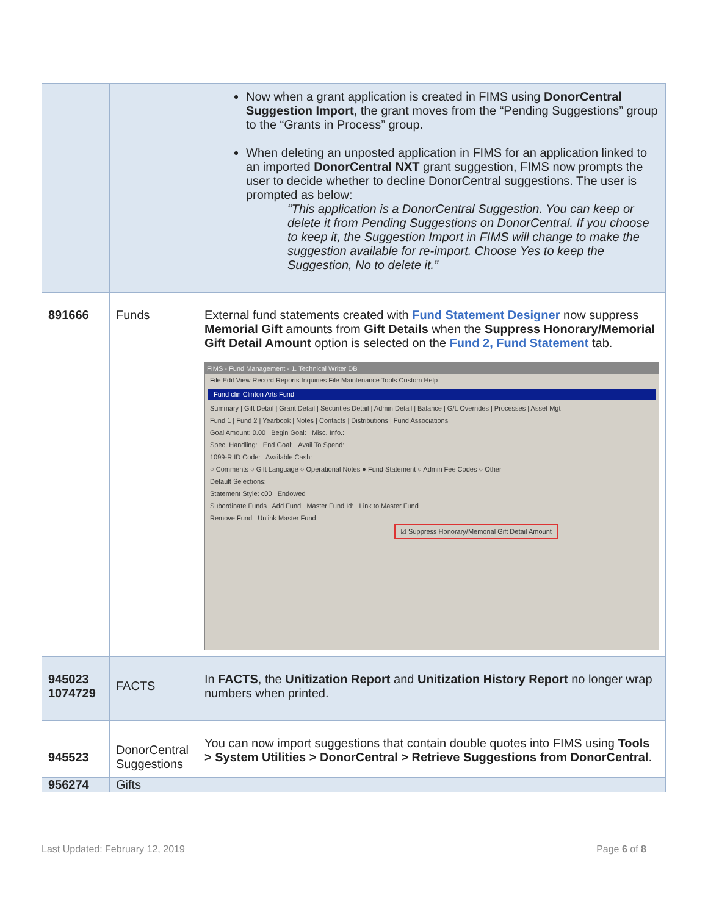| | | Now when a grant application is created in FIMS using DonorCentral Suggestion Import , the grant moves from the “Pending Suggestions” group to the “Grants in Process” group. When deleting an unposted application in FIMS for an application linked to an imported DonorCentral NXT grant suggestion, FIMS now prompts the user to decide whether to decline DonorCentral suggestions. The user is prompted as below: “This application is a DonorCentral Suggestion. You can keep or delete it from Pending Suggestions on DonorCentral. If you choose to keep it, the Suggestion Import in FIMS will change to make the suggestion available for re-import. Choose Yes to keep the Suggestion, No to delete it.” |
| 891666 | Funds | External fund statements created with Fund Statement Designer now suppress Memorial Gift amounts from Gift Details when the Suppress Honorary/Memorial Gift Detail Amount option is selected on the Fund 2, Fund Statement tab. FIMS - Fund Management - 1. Technical Writer DB File Edit View Record Reports Inquiries File Maintenance Tools Custom Help Fund clin Clinton Arts Fund Summary / Gift Detail / Grant Detail / Securities Detail / Admin Detail / Balance / G/L Overrides / Processes / Asset Mgt Fund 1 / Fund 2 / Yearbook / Notes / Contacts / Distributions / Fund Associations Goal Amount: 0.00 Begin Goal: Misc. Info.: Spec. Handling: End Goal: Avail To Spend: 1099-R ID Code: Available Cash: ○ Comments ○ Gift Language ○ Operational Notes ● Fund Statement ○ Admin Fee Codes ○ Other Default Selections: Statement Style: c00 Endowed Subordinate Funds Add Fund Master Fund Id: Link to Master Fund Remove Fund Unlink Master Fund ☑ Suppress Honorary/Memorial Gift Detail Amount |
| 945023 1074729 | FACTS | In FACTS , the Unitization Report and Unitization History Report no longer wrap numbers when printed. |
| 945523 | DonorCentral Suggestions | You can now import suggestions that contain double quotes into FIMS using Tools > System Utilities > DonorCentral > Retrieve Suggestions from DonorCentral . |
| 956274 | Gifts | |
Last Updated: February 12, 2019 Page 6 of 8